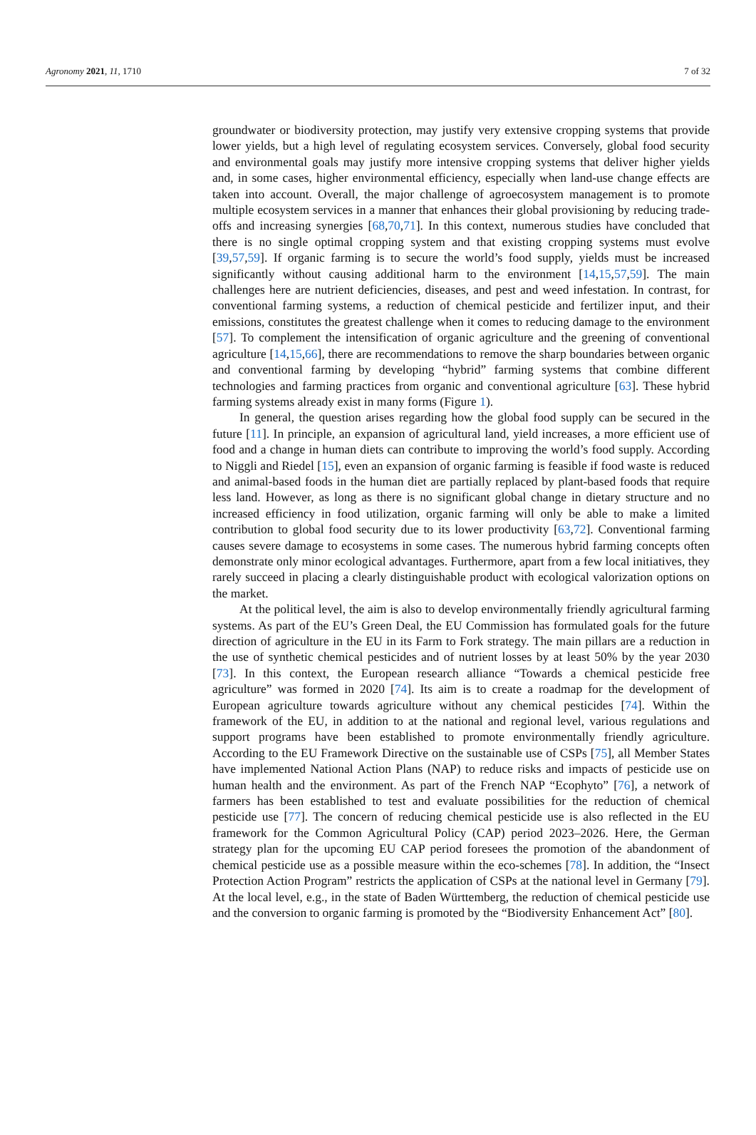Agronomy 2021, 11, 1710 7 of 32
groundwater or biodiversity protection, may justify very extensive cropping systems that provide lower yields, but a high level of regulating ecosystem services. Conversely, global food security and environmental goals may justify more intensive cropping systems that deliver higher yields and, in some cases, higher environmental efficiency, especially when land-use change effects are taken into account. Overall, the major challenge of agroecosystem management is to promote multiple ecosystem services in a manner that enhances their global provisioning by reducing trade-offs and increasing synergies [68,70,71]. In this context, numerous studies have concluded that there is no single optimal cropping system and that existing cropping systems must evolve [39,57,59]. If organic farming is to secure the world’s food supply, yields must be increased significantly without causing additional harm to the environment [14,15,57,59]. The main challenges here are nutrient deficiencies, diseases, and pest and weed infestation. In contrast, for conventional farming systems, a reduction of chemical pesticide and fertilizer input, and their emissions, constitutes the greatest challenge when it comes to reducing damage to the environment [57]. To complement the intensification of organic agriculture and the greening of conventional agriculture [14,15,66], there are recommendations to remove the sharp boundaries between organic and conventional farming by developing “hybrid” farming systems that combine different technologies and farming practices from organic and conventional agriculture [63]. These hybrid farming systems already exist in many forms (Figure 1).
In general, the question arises regarding how the global food supply can be secured in the future [11]. In principle, an expansion of agricultural land, yield increases, a more efficient use of food and a change in human diets can contribute to improving the world’s food supply. According to Niggli and Riedel [15], even an expansion of organic farming is feasible if food waste is reduced and animal-based foods in the human diet are partially replaced by plant-based foods that require less land. However, as long as there is no significant global change in dietary structure and no increased efficiency in food utilization, organic farming will only be able to make a limited contribution to global food security due to its lower productivity [63,72]. Conventional farming causes severe damage to ecosystems in some cases. The numerous hybrid farming concepts often demonstrate only minor ecological advantages. Furthermore, apart from a few local initiatives, they rarely succeed in placing a clearly distinguishable product with ecological valorization options on the market.
At the political level, the aim is also to develop environmentally friendly agricultural farming systems. As part of the EU’s Green Deal, the EU Commission has formulated goals for the future direction of agriculture in the EU in its Farm to Fork strategy. The main pillars are a reduction in the use of synthetic chemical pesticides and of nutrient losses by at least 50% by the year 2030 [73]. In this context, the European research alliance “Towards a chemical pesticide free agriculture” was formed in 2020 [74]. Its aim is to create a roadmap for the development of European agriculture towards agriculture without any chemical pesticides [74]. Within the framework of the EU, in addition to at the national and regional level, various regulations and support programs have been established to promote environmentally friendly agriculture. According to the EU Framework Directive on the sustainable use of CSPs [75], all Member States have implemented National Action Plans (NAP) to reduce risks and impacts of pesticide use on human health and the environment. As part of the French NAP “Ecophyto” [76], a network of farmers has been established to test and evaluate possibilities for the reduction of chemical pesticide use [77]. The concern of reducing chemical pesticide use is also reflected in the EU framework for the Common Agricultural Policy (CAP) period 2023–2026. Here, the German strategy plan for the upcoming EU CAP period foresees the promotion of the abandonment of chemical pesticide use as a possible measure within the eco-schemes [78]. In addition, the “Insect Protection Action Program” restricts the application of CSPs at the national level in Germany [79]. At the local level, e.g., in the state of Baden Württemberg, the reduction of chemical pesticide use and the conversion to organic farming is promoted by the “Biodiversity Enhancement Act” [80].